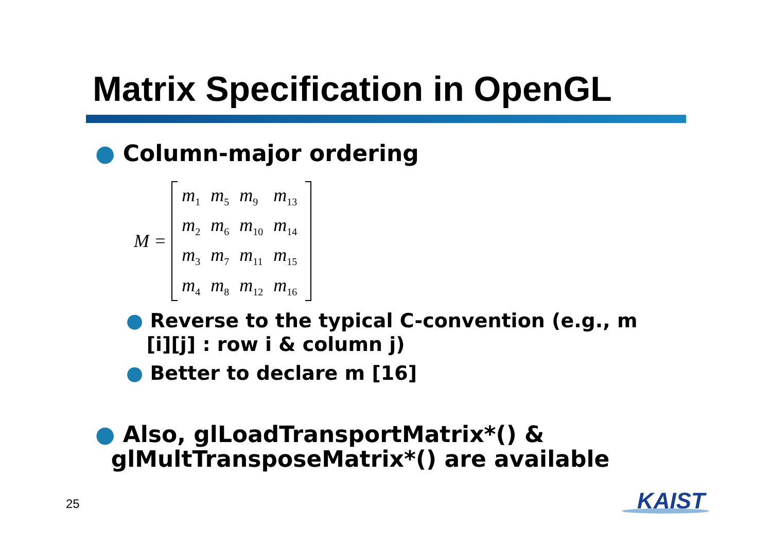Matrix Specification in OpenGL
● Column-major ordering
M =
| m<sub>1</sub> | m<sub>5</sub> | m<sub>9</sub> | m<sub>13</sub> |
| m<sub>2</sub> | m<sub>6</sub> | m<sub>10</sub> | m<sub>14</sub> |
| m<sub>3</sub> | m<sub>7</sub> | m<sub>11</sub> | m<sub>15</sub> |
| m<sub>4</sub> | m<sub>8</sub> | m<sub>12</sub> | m<sub>16</sub> |
● Reverse to the typical C-convention (e.g., m
[i][j] : row i & column j)
● Better to declare m [16]
● Also, glLoadTransportMatrix*() &
glMultTransposeMatrix*() are available
25 KAIST